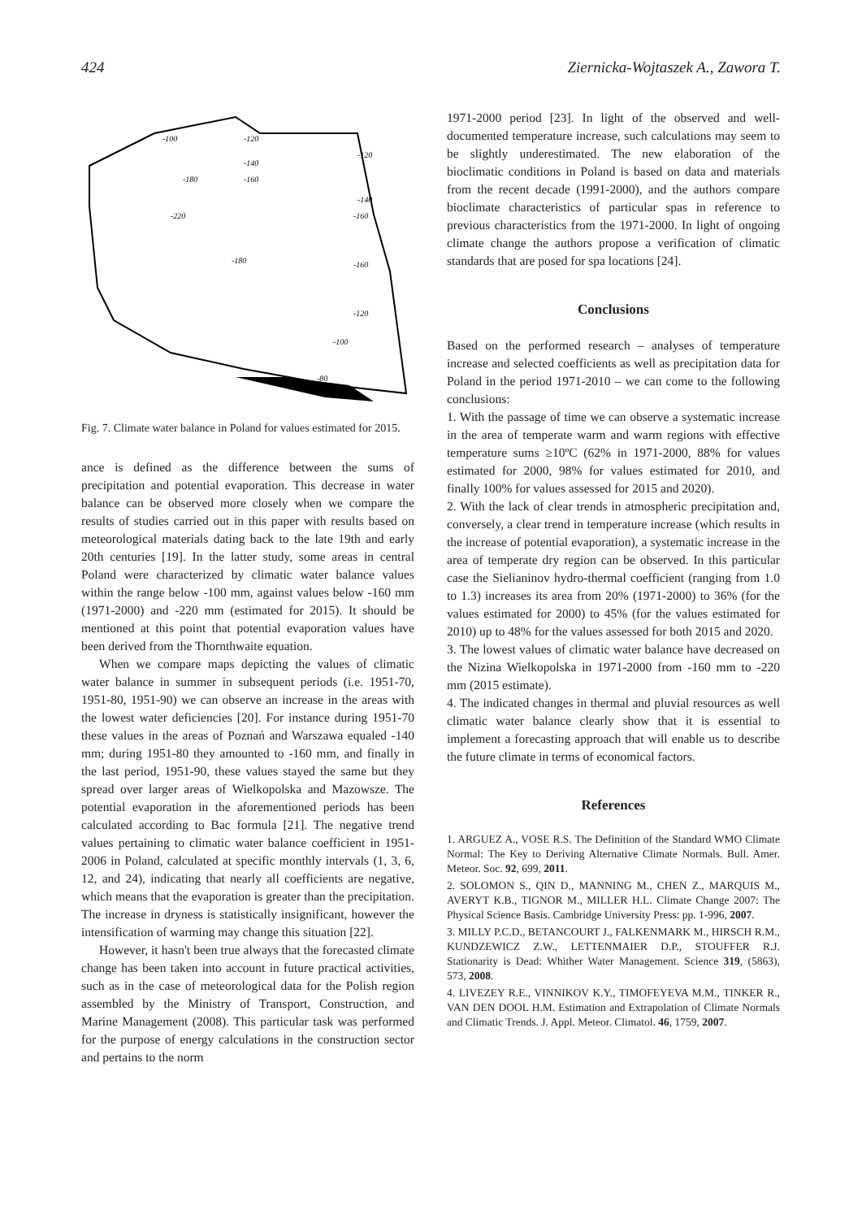424 Ziernicka-Wojtaszek A., Zawora T.
-100
-120
-140
-160
-180
-220
-160
-180
-160
-120
-100
-80
-120
-140
Fig. 7. Climate water balance in Poland for values estimated for 2015.
ance is defined as the difference between the sums of precipitation and potential evaporation. This decrease in water balance can be observed more closely when we compare the results of studies carried out in this paper with results based on meteorological materials dating back to the late 19th and early 20th centuries [19]. In the latter study, some areas in central Poland were characterized by climatic water balance values within the range below -100 mm, against values below -160 mm (1971-2000) and -220 mm (estimated for 2015). It should be mentioned at this point that potential evaporation values have been derived from the Thornthwaite equation.
When we compare maps depicting the values of climatic water balance in summer in subsequent periods (i.e. 1951-70, 1951-80, 1951-90) we can observe an increase in the areas with the lowest water deficiencies [20]. For instance during 1951-70 these values in the areas of Poznań and Warszawa equaled -140 mm; during 1951-80 they amounted to -160 mm, and finally in the last period, 1951-90, these values stayed the same but they spread over larger areas of Wielkopolska and Mazowsze. The potential evaporation in the aforementioned periods has been calculated according to Bac formula [21]. The negative trend values pertaining to climatic water balance coefficient in 1951-2006 in Poland, calculated at specific monthly intervals (1, 3, 6, 12, and 24), indicating that nearly all coefficients are negative, which means that the evaporation is greater than the precipitation. The increase in dryness is statistically insignificant, however the intensification of warming may change this situation [22].
However, it hasn't been true always that the forecasted climate change has been taken into account in future practical activities, such as in the case of meteorological data for the Polish region assembled by the Ministry of Transport, Construction, and Marine Management (2008). This particular task was performed for the purpose of energy calculations in the construction sector and pertains to the norm
1971-2000 period [23]. In light of the observed and well-documented temperature increase, such calculations may seem to be slightly underestimated. The new elaboration of the bioclimatic conditions in Poland is based on data and materials from the recent decade (1991-2000), and the authors compare bioclimate characteristics of particular spas in reference to previous characteristics from the 1971-2000. In light of ongoing climate change the authors propose a verification of climatic standards that are posed for spa locations [24].
Conclusions
Based on the performed research – analyses of temperature increase and selected coefficients as well as precipitation data for Poland in the period 1971-2010 – we can come to the following conclusions:
1. With the passage of time we can observe a systematic increase in the area of temperate warm and warm regions with effective temperature sums ≥10ºC (62% in 1971-2000, 88% for values estimated for 2000, 98% for values estimated for 2010, and finally 100% for values assessed for 2015 and 2020).
2. With the lack of clear trends in atmospheric precipitation and, conversely, a clear trend in temperature increase (which results in the increase of potential evaporation), a systematic increase in the area of temperate dry region can be observed. In this particular case the Sielianinov hydro-thermal coefficient (ranging from 1.0 to 1.3) increases its area from 20% (1971-2000) to 36% (for the values estimated for 2000) to 45% (for the values estimated for 2010) up to 48% for the values assessed for both 2015 and 2020.
3. The lowest values of climatic water balance have decreased on the Nizina Wielkopolska in 1971-2000 from -160 mm to -220 mm (2015 estimate).
4. The indicated changes in thermal and pluvial resources as well climatic water balance clearly show that it is essential to implement a forecasting approach that will enable us to describe the future climate in terms of economical factors.
References
1. ARGUEZ A., VOSE R.S. The Definition of the Standard WMO Climate Normal: The Key to Deriving Alternative Climate Normals. Bull. Amer. Meteor. Soc. 92, 699, 2011.
2. SOLOMON S., QIN D., MANNING M., CHEN Z., MARQUIS M., AVERYT K.B., TIGNOR M., MILLER H.L. Climate Change 2007: The Physical Science Basis. Cambridge University Press: pp. 1-996, 2007.
3. MILLY P.C.D., BETANCOURT J., FALKENMARK M., HIRSCH R.M., KUNDZEWICZ Z.W., LETTENMAIER D.P., STOUFFER R.J. Stationarity is Dead: Whither Water Management. Science 319, (5863), 573, 2008.
4. LIVEZEY R.E., VINNIKOV K.Y., TIMOFEYEVA M.M., TINKER R., VAN DEN DOOL H.M. Estimation and Extrapolation of Climate Normals and Climatic Trends. J. Appl. Meteor. Climatol. 46, 1759, 2007.